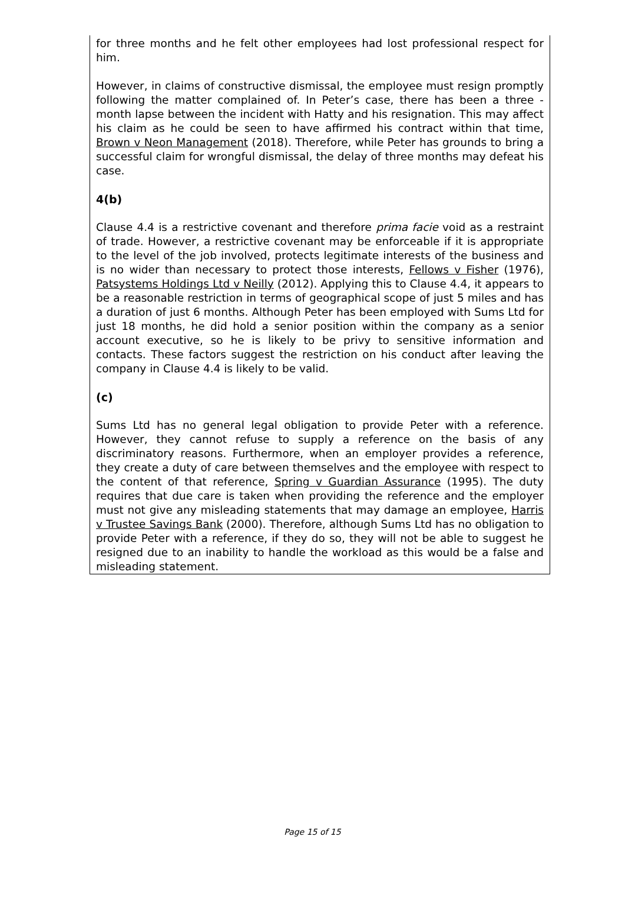for three months and he felt other employees had lost professional respect for him.
However, in claims of constructive dismissal, the employee must resign promptly following the matter complained of. In Peter’s case, there has been a three - month lapse between the incident with Hatty and his resignation. This may affect his claim as he could be seen to have affirmed his contract within that time, Brown v Neon Management (2018). Therefore, while Peter has grounds to bring a successful claim for wrongful dismissal, the delay of three months may defeat his case.
4(b)
Clause 4.4 is a restrictive covenant and therefore prima facie void as a restraint of trade. However, a restrictive covenant may be enforceable if it is appropriate to the level of the job involved, protects legitimate interests of the business and is no wider than necessary to protect those interests, Fellows v Fisher (1976), Patsystems Holdings Ltd v Neilly (2012). Applying this to Clause 4.4, it appears to be a reasonable restriction in terms of geographical scope of just 5 miles and has a duration of just 6 months. Although Peter has been employed with Sums Ltd for just 18 months, he did hold a senior position within the company as a senior account executive, so he is likely to be privy to sensitive information and contacts. These factors suggest the restriction on his conduct after leaving the company in Clause 4.4 is likely to be valid.
(c)
Sums Ltd has no general legal obligation to provide Peter with a reference. However, they cannot refuse to supply a reference on the basis of any discriminatory reasons. Furthermore, when an employer provides a reference, they create a duty of care between themselves and the employee with respect to the content of that reference, Spring v Guardian Assurance (1995). The duty requires that due care is taken when providing the reference and the employer must not give any misleading statements that may damage an employee, Harris v Trustee Savings Bank (2000). Therefore, although Sums Ltd has no obligation to provide Peter with a reference, if they do so, they will not be able to suggest he resigned due to an inability to handle the workload as this would be a false and misleading statement.
Page 15 of 15